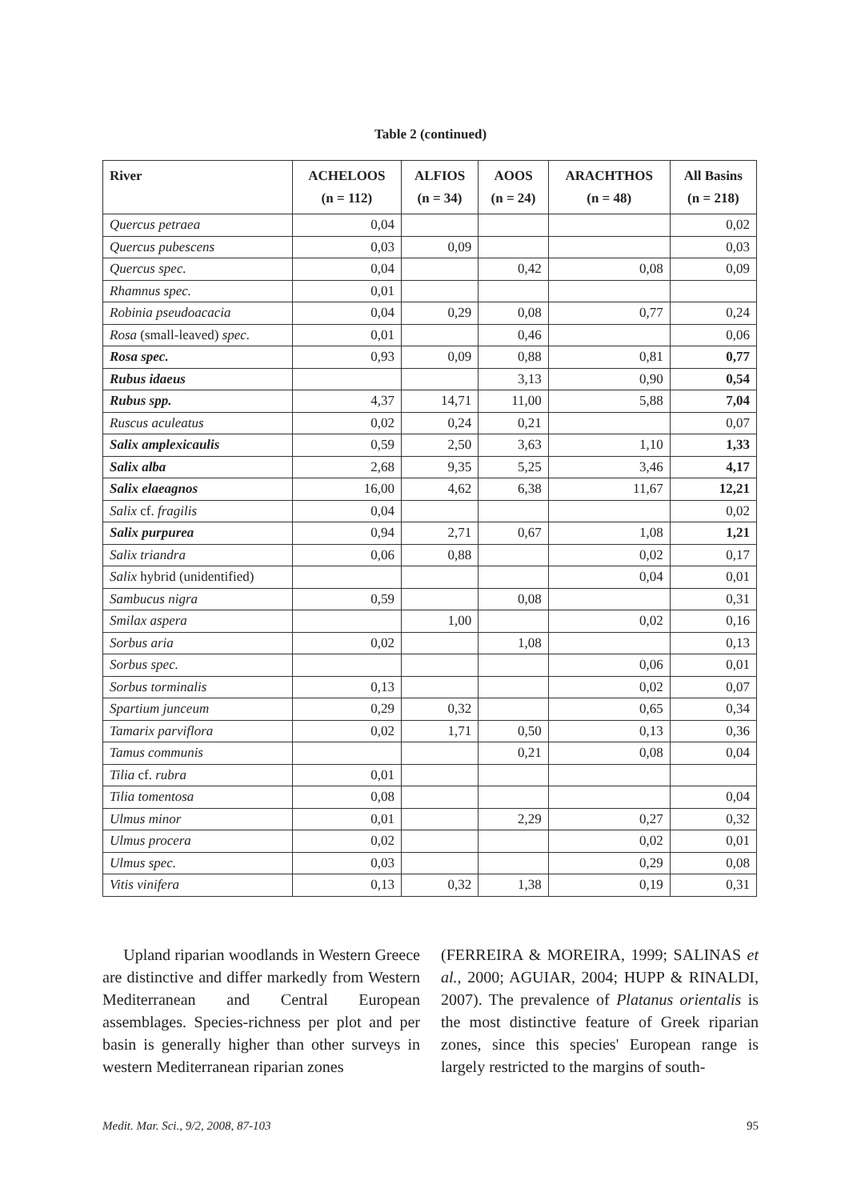Table 2 (continued)
| River | ACHELOOS (n = 112) | ALFIOS (n = 34) | AOOS (n = 24) | ARACHTHOS (n = 48) | All Basins (n = 218) |
| --- | --- | --- | --- | --- | --- |
| Quercus petraea | 0,04 | | | | 0,02 |
| Quercus pubescens | 0,03 | 0,09 | | | 0,03 |
| Quercus spec. | 0,04 | | 0,42 | 0,08 | 0,09 |
| Rhamnus spec. | 0,01 | | | | |
| Robinia pseudoacacia | 0,04 | 0,29 | 0,08 | 0,77 | 0,24 |
| Rosa (small-leaved) spec. | 0,01 | | 0,46 | | 0,06 |
| Rosa spec. | 0,93 | 0,09 | 0,88 | 0,81 | 0,77 |
| Rubus idaeus | | | 3,13 | 0,90 | 0,54 |
| Rubus spp. | 4,37 | 14,71 | 11,00 | 5,88 | 7,04 |
| Ruscus aculeatus | 0,02 | 0,24 | 0,21 | | 0,07 |
| Salix amplexicaulis | 0,59 | 2,50 | 3,63 | 1,10 | 1,33 |
| Salix alba | 2,68 | 9,35 | 5,25 | 3,46 | 4,17 |
| Salix elaeagnos | 16,00 | 4,62 | 6,38 | 11,67 | 12,21 |
| Salix cf. fragilis | 0,04 | | | | 0,02 |
| Salix purpurea | 0,94 | 2,71 | 0,67 | 1,08 | 1,21 |
| Salix triandra | 0,06 | 0,88 | | 0,02 | 0,17 |
| Salix hybrid (unidentified) | | | | 0,04 | 0,01 |
| Sambucus nigra | 0,59 | | 0,08 | | 0,31 |
| Smilax aspera | | 1,00 | | 0,02 | 0,16 |
| Sorbus aria | 0,02 | | 1,08 | | 0,13 |
| Sorbus spec. | | | | 0,06 | 0,01 |
| Sorbus torminalis | 0,13 | | | 0,02 | 0,07 |
| Spartium junceum | 0,29 | 0,32 | | 0,65 | 0,34 |
| Tamarix parviflora | 0,02 | 1,71 | 0,50 | 0,13 | 0,36 |
| Tamus communis | | | 0,21 | 0,08 | 0,04 |
| Tilia cf. rubra | 0,01 | | | | |
| Tilia tomentosa | 0,08 | | | | 0,04 |
| Ulmus minor | 0,01 | | 2,29 | 0,27 | 0,32 |
| Ulmus procera | 0,02 | | | 0,02 | 0,01 |
| Ulmus spec. | 0,03 | | | 0,29 | 0,08 |
| Vitis vinifera | 0,13 | 0,32 | 1,38 | 0,19 | 0,31 |
Upland riparian woodlands in Western Greece are distinctive and differ markedly from Western Mediterranean and Central European assemblages. Species-richness per plot and per basin is generally higher than other surveys in western Mediterranean riparian zones
(FERREIRA & MOREIRA, 1999; SALINAS et al., 2000; AGUIAR, 2004; HUPP & RINALDI, 2007). The prevalence of Platanus orientalis is the most distinctive feature of Greek riparian zones, since this species' European range is largely restricted to the margins of south-
Medit. Mar. Sci., 9/2, 2008, 87-103 95